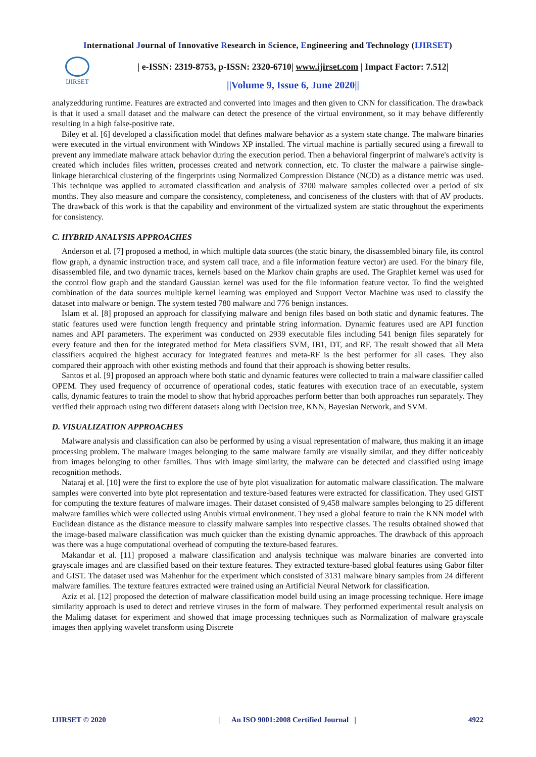International Journal of Innovative Research in Science, Engineering and Technology (IJIRSET)
IJIRSET
| e-ISSN: 2319-8753, p-ISSN: 2320-6710| www.ijirset.com | Impact Factor: 7.512|
||Volume 9, Issue 6, June 2020||
analyzedduring runtime. Features are extracted and converted into images and then given to CNN for classification. The drawback is that it used a small dataset and the malware can detect the presence of the virtual environment, so it may behave differently resulting in a high false-positive rate.
Biley et al. [6] developed a classification model that defines malware behavior as a system state change. The malware binaries were executed in the virtual environment with Windows XP installed. The virtual machine is partially secured using a firewall to prevent any immediate malware attack behavior during the execution period. Then a behavioral fingerprint of malware's activity is created which includes files written, processes created and network connection, etc. To cluster the malware a pairwise single-linkage hierarchical clustering of the fingerprints using Normalized Compression Distance (NCD) as a distance metric was used. This technique was applied to automated classification and analysis of 3700 malware samples collected over a period of six months. They also measure and compare the consistency, completeness, and conciseness of the clusters with that of AV products. The drawback of this work is that the capability and environment of the virtualized system are static throughout the experiments for consistency.
C. HYBRID ANALYSIS APPROACHES
Anderson et al. [7] proposed a method, in which multiple data sources (the static binary, the disassembled binary file, its control flow graph, a dynamic instruction trace, and system call trace, and a file information feature vector) are used. For the binary file, disassembled file, and two dynamic traces, kernels based on the Markov chain graphs are used. The Graphlet kernel was used for the control flow graph and the standard Gaussian kernel was used for the file information feature vector. To find the weighted combination of the data sources multiple kernel learning was employed and Support Vector Machine was used to classify the dataset into malware or benign. The system tested 780 malware and 776 benign instances.
Islam et al. [8] proposed an approach for classifying malware and benign files based on both static and dynamic features. The static features used were function length frequency and printable string information. Dynamic features used are API function names and API parameters. The experiment was conducted on 2939 executable files including 541 benign files separately for every feature and then for the integrated method for Meta classifiers SVM, IB1, DT, and RF. The result showed that all Meta classifiers acquired the highest accuracy for integrated features and meta-RF is the best performer for all cases. They also compared their approach with other existing methods and found that their approach is showing better results.
Santos et al. [9] proposed an approach where both static and dynamic features were collected to train a malware classifier called OPEM. They used frequency of occurrence of operational codes, static features with execution trace of an executable, system calls, dynamic features to train the model to show that hybrid approaches perform better than both approaches run separately. They verified their approach using two different datasets along with Decision tree, KNN, Bayesian Network, and SVM.
D. VISUALIZATION APPROACHES
Malware analysis and classification can also be performed by using a visual representation of malware, thus making it an image processing problem. The malware images belonging to the same malware family are visually similar, and they differ noticeably from images belonging to other families. Thus with image similarity, the malware can be detected and classified using image recognition methods.
Nataraj et al. [10] were the first to explore the use of byte plot visualization for automatic malware classification. The malware samples were converted into byte plot representation and texture-based features were extracted for classification. They used GIST for computing the texture features of malware images. Their dataset consisted of 9,458 malware samples belonging to 25 different malware families which were collected using Anubis virtual environment. They used a global feature to train the KNN model with Euclidean distance as the distance measure to classify malware samples into respective classes. The results obtained showed that the image-based malware classification was much quicker than the existing dynamic approaches. The drawback of this approach was there was a huge computational overhead of computing the texture-based features.
Makandar et al. [11] proposed a malware classification and analysis technique was malware binaries are converted into grayscale images and are classified based on their texture features. They extracted texture-based global features using Gabor filter and GIST. The dataset used was Mahenhur for the experiment which consisted of 3131 malware binary samples from 24 different malware families. The texture features extracted were trained using an Artificial Neural Network for classification.
Aziz et al. [12] proposed the detection of malware classification model build using an image processing technique. Here image similarity approach is used to detect and retrieve viruses in the form of malware. They performed experimental result analysis on the Malimg dataset for experiment and showed that image processing techniques such as Normalization of malware grayscale images then applying wavelet transform using Discrete
IJIRSET © 2020 | An ISO 9001:2008 Certified Journal | 4922